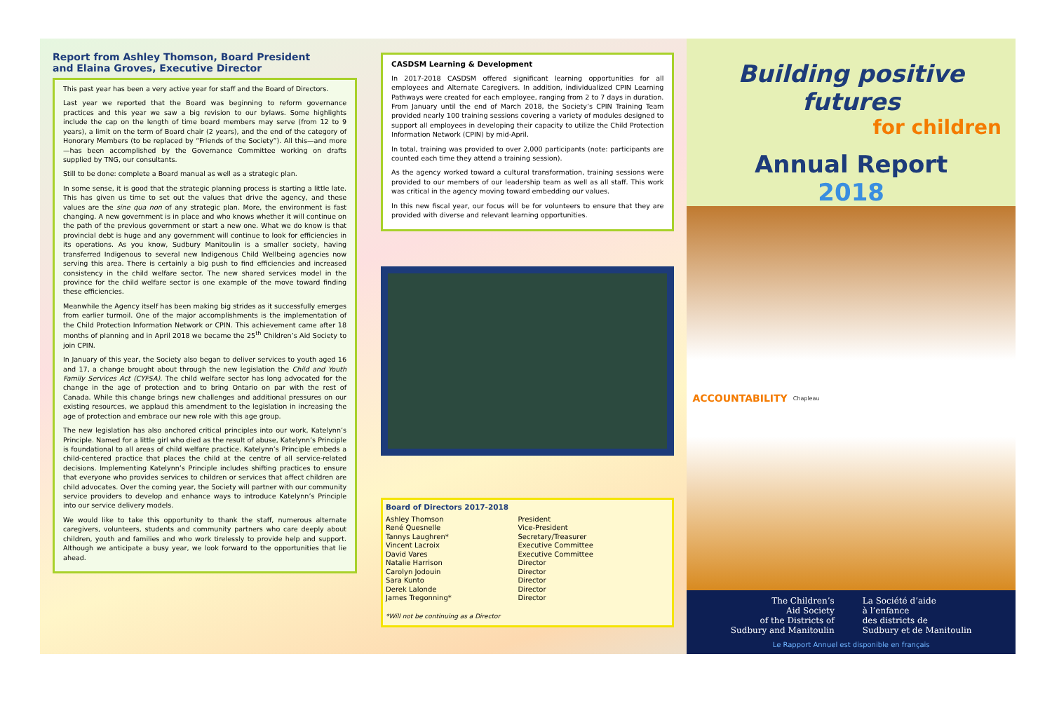Report from Ashley Thomson, Board President
and Elaina Groves, Executive Director
This past year has been a very active year for staff and the Board of Directors.
Last year we reported that the Board was beginning to reform governance practices and this year we saw a big revision to our bylaws. Some highlights include the cap on the length of time board members may serve (from 12 to 9 years), a limit on the term of Board chair (2 years), and the end of the category of Honorary Members (to be replaced by “Friends of the Society”). All this—and more—has been accomplished by the Governance Committee working on drafts supplied by TNG, our consultants.
Still to be done: complete a Board manual as well as a strategic plan.
In some sense, it is good that the strategic planning process is starting a little late. This has given us time to set out the values that drive the agency, and these values are the sine qua non of any strategic plan. More, the environment is fast changing. A new government is in place and who knows whether it will continue on the path of the previous government or start a new one. What we do know is that provincial debt is huge and any government will continue to look for efficiencies in its operations. As you know, Sudbury Manitoulin is a smaller society, having transferred Indigenous to several new Indigenous Child Wellbeing agencies now serving this area. There is certainly a big push to find efficiencies and increased consistency in the child welfare sector. The new shared services model in the province for the child welfare sector is one example of the move toward finding these efficiencies.
Meanwhile the Agency itself has been making big strides as it successfully emerges from earlier turmoil. One of the major accomplishments is the implementation of the Child Protection Information Network or CPIN. This achievement came after 18 months of planning and in April 2018 we became the 25<sup>th</sup> Children’s Aid Society to join CPIN.
In January of this year, the Society also began to deliver services to youth aged 16 and 17, a change brought about through the new legislation the Child and Youth Family Services Act (CYFSA). The child welfare sector has long advocated for the change in the age of protection and to bring Ontario on par with the rest of Canada. While this change brings new challenges and additional pressures on our existing resources, we applaud this amendment to the legislation in increasing the age of protection and embrace our new role with this age group.
The new legislation has also anchored critical principles into our work, Katelynn’s Principle. Named for a little girl who died as the result of abuse, Katelynn’s Principle is foundational to all areas of child welfare practice. Katelynn’s Principle embeds a child-centered practice that places the child at the centre of all service-related decisions. Implementing Katelynn’s Principle includes shifting practices to ensure that everyone who provides services to children or services that affect children are child advocates. Over the coming year, the Society will partner with our community service providers to develop and enhance ways to introduce Katelynn’s Principle into our service delivery models.
We would like to take this opportunity to thank the staff, numerous alternate caregivers, volunteers, students and community partners who care deeply about children, youth and families and who work tirelessly to provide help and support. Although we anticipate a busy year, we look forward to the opportunities that lie ahead.
CASDSM Learning & Development
In 2017-2018 CASDSM offered significant learning opportunities for all employees and Alternate Caregivers. In addition, individualized CPIN Learning Pathways were created for each employee, ranging from 2 to 7 days in duration. From January until the end of March 2018, the Society’s CPIN Training Team provided nearly 100 training sessions covering a variety of modules designed to support all employees in developing their capacity to utilize the Child Protection Information Network (CPIN) by mid-April.
In total, training was provided to over 2,000 participants (note: participants are counted each time they attend a training session).
As the agency worked toward a cultural transformation, training sessions were provided to our members of our leadership team as well as all staff. This work was critical in the agency moving toward embedding our values.
In this new fiscal year, our focus will be for volunteers to ensure that they are provided with diverse and relevant learning opportunities.
Board of Directors 2017-2018
| Ashley Thomson | President |
| René Quesnelle | Vice-President |
| Tannys Laughren* | Secretary/Treasurer |
| Vincent Lacroix | Executive Committee |
| David Vares | Executive Committee |
| Natalie Harrison | Director |
| Carolyn Jodouin | Director |
| Sara Kunto | Director |
| Derek Lalonde | Director |
| James Tregonning* | Director |
*Will not be continuing as a Director
Building positive futures
for children
Annual Report
2018
ACCOUNTABILITY Chapleau
The Children’s
Aid Society
of the Districts of
Sudbury and Manitoulin
La Société d’aide
à l’enfance
des districts de
Sudbury et de Manitoulin
Le Rapport Annuel est disponible en français